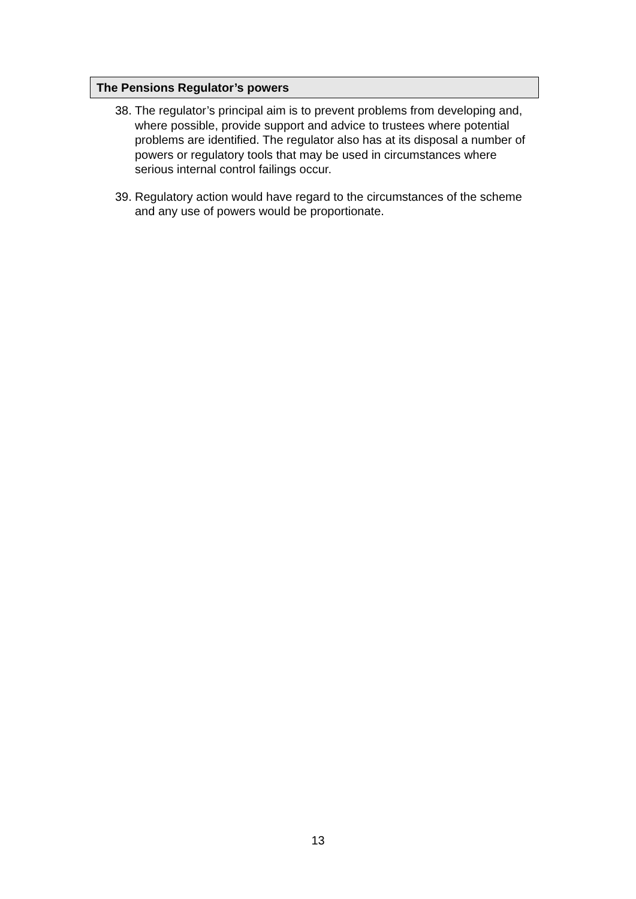The Pensions Regulator’s powers
38. The regulator’s principal aim is to prevent problems from developing and, where possible, provide support and advice to trustees where potential problems are identified. The regulator also has at its disposal a number of powers or regulatory tools that may be used in circumstances where serious internal control failings occur.
39. Regulatory action would have regard to the circumstances of the scheme and any use of powers would be proportionate.
13